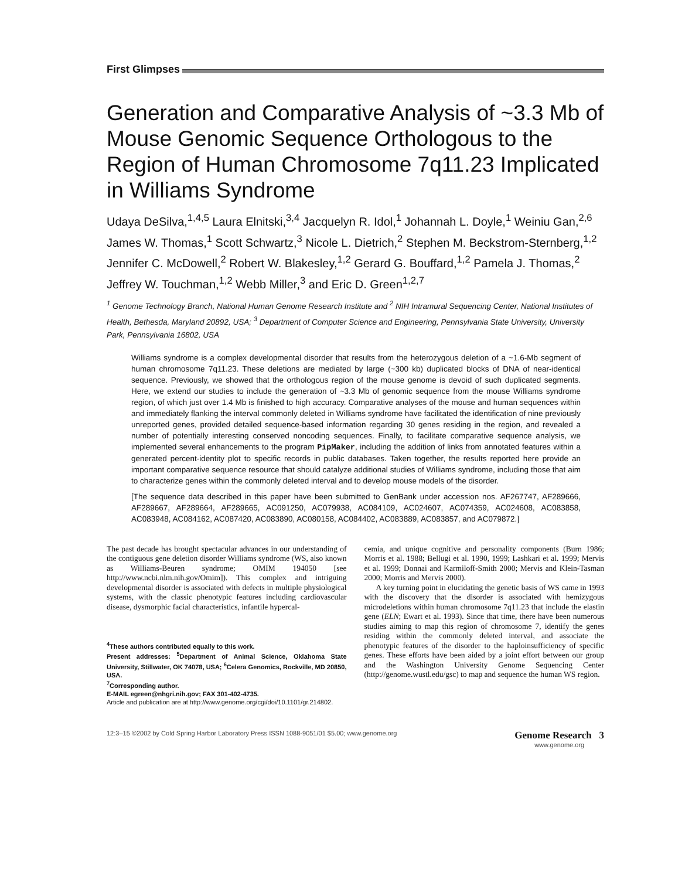First Glimpses
Generation and Comparative Analysis of ~3.3 Mb of Mouse Genomic Sequence Orthologous to the Region of Human Chromosome 7q11.23 Implicated in Williams Syndrome
Udaya DeSilva,<sup>1,4,5</sup> Laura Elnitski,<sup>3,4</sup> Jacquelyn R. Idol,<sup>1</sup> Johannah L. Doyle,<sup>1</sup> Weiniu Gan,<sup>2,6</sup> James W. Thomas,<sup>1</sup> Scott Schwartz,<sup>3</sup> Nicole L. Dietrich,<sup>2</sup> Stephen M. Beckstrom-Sternberg,<sup>1,2</sup> Jennifer C. McDowell,<sup>2</sup> Robert W. Blakesley,<sup>1,2</sup> Gerard G. Bouffard,<sup>1,2</sup> Pamela J. Thomas,<sup>2</sup> Jeffrey W. Touchman,<sup>1,2</sup> Webb Miller,<sup>3</sup> and Eric D. Green<sup>1,2,7</sup>
<sup>1</sup> Genome Technology Branch, National Human Genome Research Institute and <sup>2</sup> NIH Intramural Sequencing Center, National Institutes of Health, Bethesda, Maryland 20892, USA; <sup>3</sup> Department of Computer Science and Engineering, Pennsylvania State University, University Park, Pennsylvania 16802, USA
Williams syndrome is a complex developmental disorder that results from the heterozygous deletion of a ~1.6-Mb segment of human chromosome 7q11.23. These deletions are mediated by large (~300 kb) duplicated blocks of DNA of near-identical sequence. Previously, we showed that the orthologous region of the mouse genome is devoid of such duplicated segments. Here, we extend our studies to include the generation of ~3.3 Mb of genomic sequence from the mouse Williams syndrome region, of which just over 1.4 Mb is finished to high accuracy. Comparative analyses of the mouse and human sequences within and immediately flanking the interval commonly deleted in Williams syndrome have facilitated the identification of nine previously unreported genes, provided detailed sequence-based information regarding 30 genes residing in the region, and revealed a number of potentially interesting conserved noncoding sequences. Finally, to facilitate comparative sequence analysis, we implemented several enhancements to the program PipMaker, including the addition of links from annotated features within a generated percent-identity plot to specific records in public databases. Taken together, the results reported here provide an important comparative sequence resource that should catalyze additional studies of Williams syndrome, including those that aim to characterize genes within the commonly deleted interval and to develop mouse models of the disorder.
[The sequence data described in this paper have been submitted to GenBank under accession nos. AF267747, AF289666, AF289667, AF289664, AF289665, AC091250, AC079938, AC084109, AC024607, AC074359, AC024608, AC083858, AC083948, AC084162, AC087420, AC083890, AC080158, AC084402, AC083889, AC083857, and AC079872.]
The past decade has brought spectacular advances in our understanding of the contiguous gene deletion disorder Williams syndrome (WS, also known as Williams-Beuren syndrome; OMIM 194050 [see http://www.ncbi.nlm.nih.gov/Omim]). This complex and intriguing developmental disorder is associated with defects in multiple physiological systems, with the classic phenotypic features including cardiovascular disease, dysmorphic facial characteristics, infantile hypercal-
<sup>4</sup> These authors contributed equally to this work.
Present addresses: <sup>5</sup>Department of Animal Science, Oklahoma State University, Stillwater, OK 74078, USA; <sup>6</sup>Celera Genomics, Rockville, MD 20850, USA.
<sup>7</sup> Corresponding author.
E-MAIL egreen@nhgri.nih.gov; FAX 301-402-4735.
Article and publication are at http://www.genome.org/cgi/doi/10.1101/gr.214802.
cemia, and unique cognitive and personality components (Burn 1986; Morris et al. 1988; Bellugi et al. 1990, 1999; Lashkari et al. 1999; Mervis et al. 1999; Donnai and Karmiloff-Smith 2000; Mervis and Klein-Tasman 2000; Morris and Mervis 2000).
A key turning point in elucidating the genetic basis of WS came in 1993 with the discovery that the disorder is associated with hemizygous microdeletions within human chromosome 7q11.23 that include the elastin gene (ELN; Ewart et al. 1993). Since that time, there have been numerous studies aiming to map this region of chromosome 7, identify the genes residing within the commonly deleted interval, and associate the phenotypic features of the disorder to the haploinsufficiency of specific genes. These efforts have been aided by a joint effort between our group and the Washington University Genome Sequencing Center (http://genome.wustl.edu/gsc) to map and sequence the human WS region.
12:3–15 ©2002 by Cold Spring Harbor Laboratory Press ISSN 1088-9051/01 $5.00; www.genome.org Genome Research 3
www.genome.org